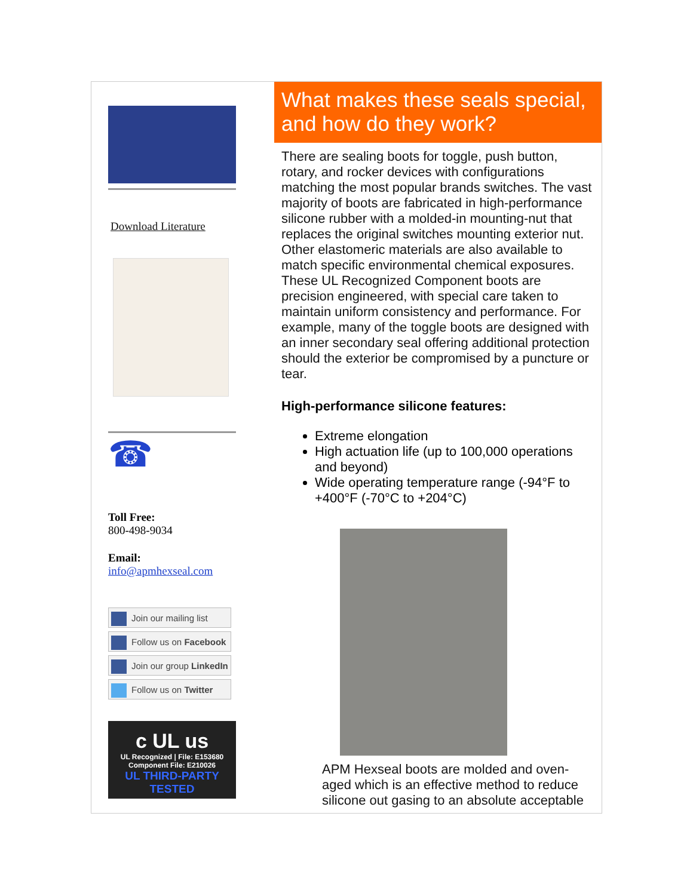Download Literature
☎
Toll Free:
800-498-9034
Email:
info@apmhexseal.com
Join our mailing list
Follow us on Facebook
Join our group LinkedIn
Follow us on Twitter
c UL us
UL Recognized | File: E153680
Component File: E210026
UL THIRD-PARTY TESTED
What makes these seals special, and how do they work?
There are sealing boots for toggle, push button, rotary, and rocker devices with configurations matching the most popular brands switches. The vast majority of boots are fabricated in high-performance silicone rubber with a molded-in mounting-nut that replaces the original switches mounting exterior nut. Other elastomeric materials are also available to match specific environmental chemical exposures. These UL Recognized Component boots are precision engineered, with special care taken to maintain uniform consistency and performance. For example, many of the toggle boots are designed with an inner secondary seal offering additional protection should the exterior be compromised by a puncture or tear.
High-performance silicone features:
Extreme elongation
High actuation life (up to 100,000 operations and beyond)
Wide operating temperature range (-94°F to +400°F (-70°C to +204°C)
APM Hexseal boots are molded and oven-aged which is an effective method to reduce silicone out gasing to an absolute acceptable